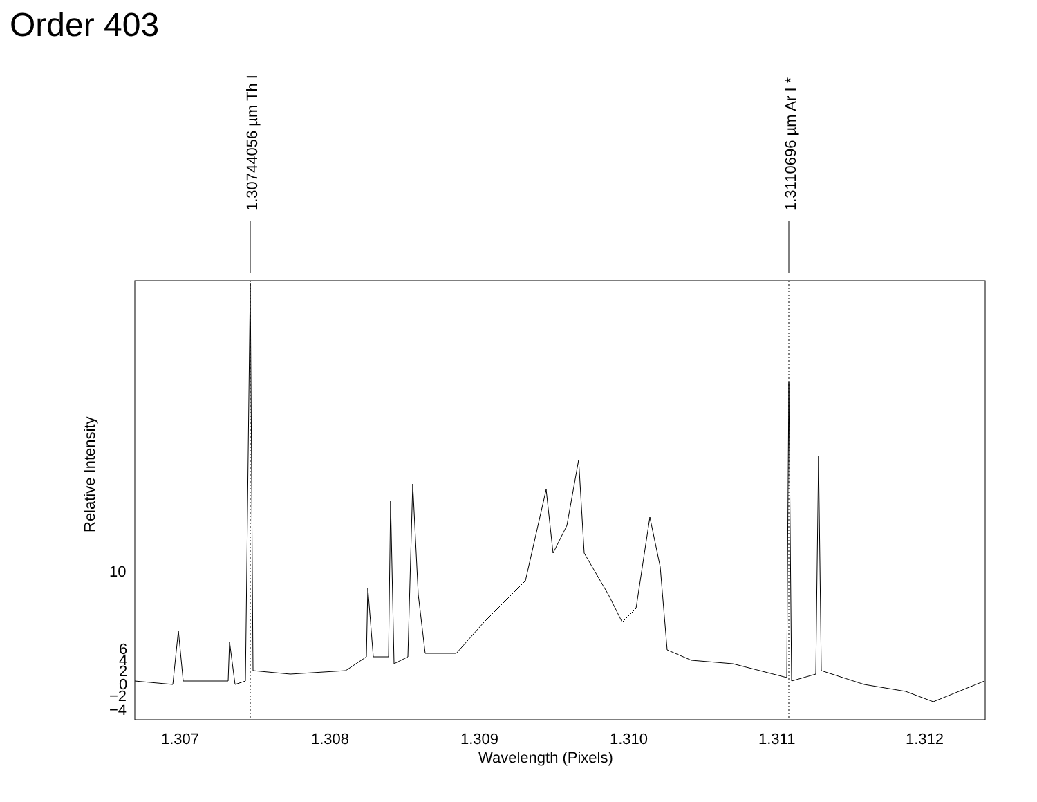Order 403
1.30744056 µm Th I
1.3110696 µm Ar I *
Relative Intensity
10
6
4
2
0
−2
−4
1.307
1.308
1.309
1.310
1.311
1.312
Wavelength (Pixels)